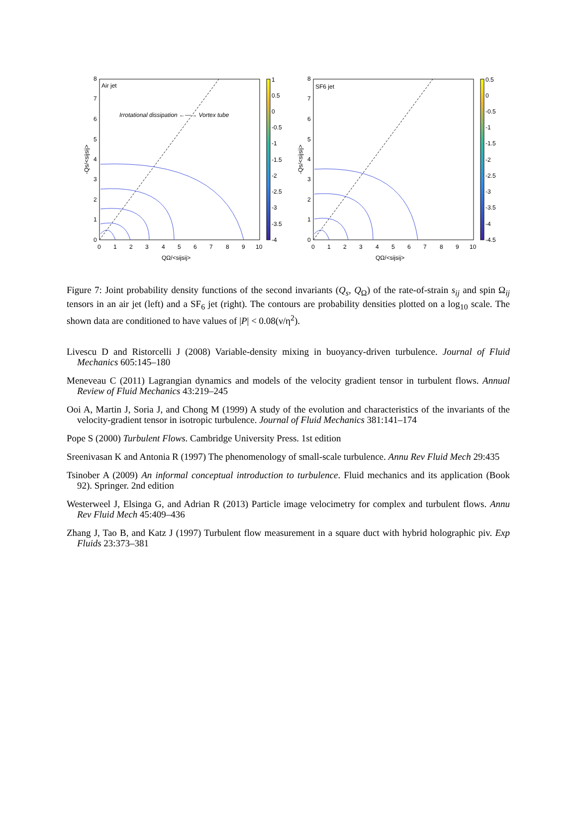Air jet
Irrotational dissipation ←—→ Vortex tube
8
7
6
5
4
3
2
1
0
0
1
2
3
4
5
6
7
8
9
10
QΩ/<sijsij>
-Qs/<sijsij>
1
0.5
0
-0.5
-1
-1.5
-2
-2.5
-3
-3.5
-4
SF6 jet
8
7
6
5
4
3
2
1
0
0
1
2
3
4
5
6
7
8
9
10
QΩ/<sijsij>
-Qs/<sijsij>
0.5
0
-0.5
-1
-1.5
-2
-2.5
-3
-3.5
-4
-4.5
Figure 7: Joint probability density functions of the second invariants (Q<sub>s</sub>, Q<sub>Ω</sub>) of the rate-of-strain s<sub>ij</sub> and spin Ω<sub>ij</sub> tensors in an air jet (left) and a SF<sub>6</sub> jet (right). The contours are probability densities plotted on a log<sub>10</sub> scale. The shown data are conditioned to have values of |P| < 0.08(ν/η<sup>2</sup>).
Livescu D and Ristorcelli J (2008) Variable-density mixing in buoyancy-driven turbulence. Journal of Fluid Mechanics 605:145–180
Meneveau C (2011) Lagrangian dynamics and models of the velocity gradient tensor in turbulent flows. Annual Review of Fluid Mechanics 43:219–245
Ooi A, Martin J, Soria J, and Chong M (1999) A study of the evolution and characteristics of the invariants of the velocity-gradient tensor in isotropic turbulence. Journal of Fluid Mechanics 381:141–174
Pope S (2000) Turbulent Flows. Cambridge University Press. 1st edition
Sreenivasan K and Antonia R (1997) The phenomenology of small-scale turbulence. Annu Rev Fluid Mech 29:435
Tsinober A (2009) An informal conceptual introduction to turbulence. Fluid mechanics and its application (Book 92). Springer. 2nd edition
Westerweel J, Elsinga G, and Adrian R (2013) Particle image velocimetry for complex and turbulent flows. Annu Rev Fluid Mech 45:409–436
Zhang J, Tao B, and Katz J (1997) Turbulent flow measurement in a square duct with hybrid holographic piv. Exp Fluids 23:373–381